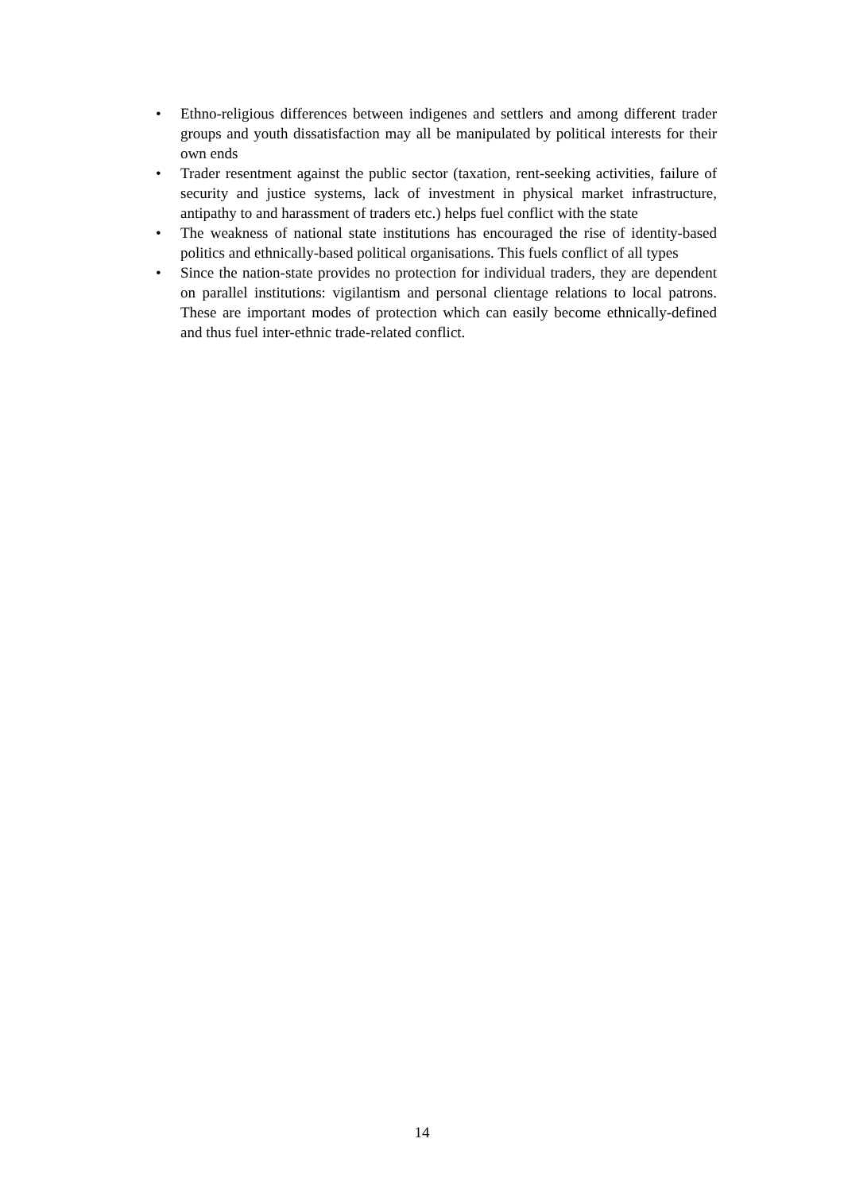• Ethno-religious differences between indigenes and settlers and among different trader groups and youth dissatisfaction may all be manipulated by political interests for their own ends
• Trader resentment against the public sector (taxation, rent-seeking activities, failure of security and justice systems, lack of investment in physical market infrastructure, antipathy to and harassment of traders etc.) helps fuel conflict with the state
• The weakness of national state institutions has encouraged the rise of identity-based politics and ethnically-based political organisations. This fuels conflict of all types
• Since the nation-state provides no protection for individual traders, they are dependent on parallel institutions: vigilantism and personal clientage relations to local patrons. These are important modes of protection which can easily become ethnically-defined and thus fuel inter-ethnic trade-related conflict.
14